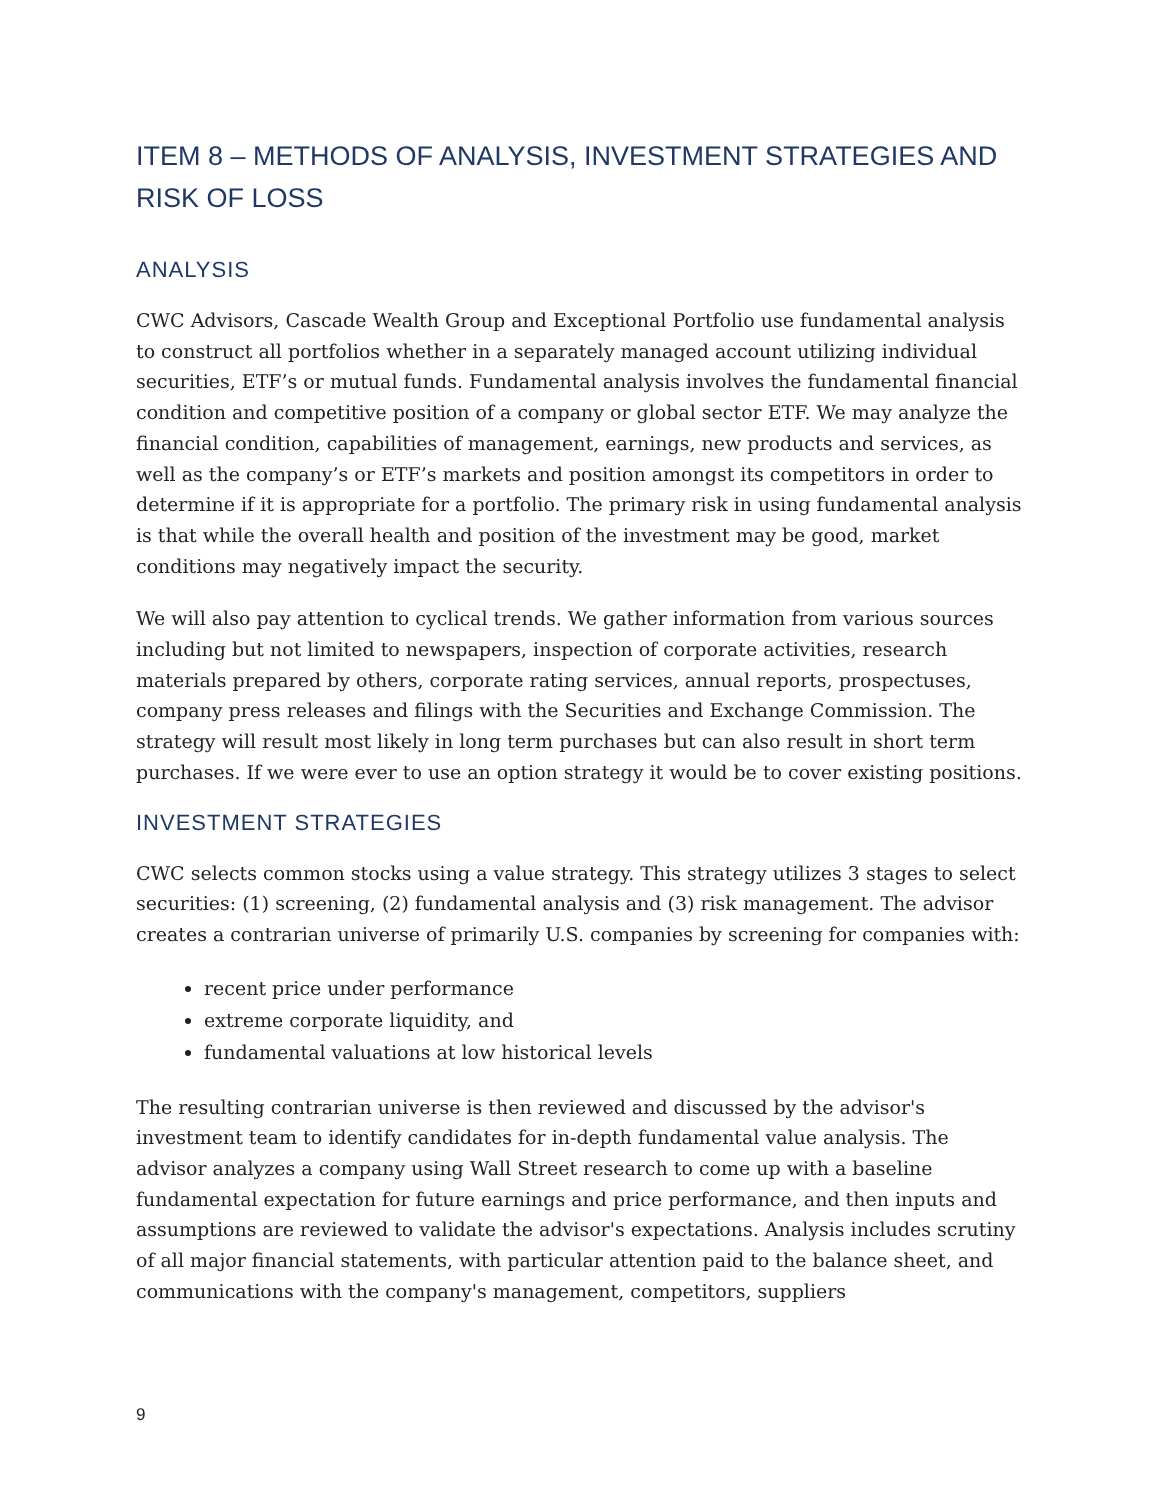ITEM 8 – METHODS OF ANALYSIS, INVESTMENT STRATEGIES AND RISK OF LOSS
ANALYSIS
CWC Advisors, Cascade Wealth Group and Exceptional Portfolio use fundamental analysis to construct all portfolios whether in a separately managed account utilizing individual securities, ETF’s or mutual funds. Fundamental analysis involves the fundamental financial condition and competitive position of a company or global sector ETF. We may analyze the financial condition, capabilities of management, earnings, new products and services, as well as the company’s or ETF’s markets and position amongst its competitors in order to determine if it is appropriate for a portfolio. The primary risk in using fundamental analysis is that while the overall health and position of the investment may be good, market conditions may negatively impact the security.
We will also pay attention to cyclical trends. We gather information from various sources including but not limited to newspapers, inspection of corporate activities, research materials prepared by others, corporate rating services, annual reports, prospectuses, company press releases and filings with the Securities and Exchange Commission. The strategy will result most likely in long term purchases but can also result in short term purchases. If we were ever to use an option strategy it would be to cover existing positions.
INVESTMENT STRATEGIES
CWC selects common stocks using a value strategy. This strategy utilizes 3 stages to select securities: (1) screening, (2) fundamental analysis and (3) risk management. The advisor creates a contrarian universe of primarily U.S. companies by screening for companies with:
recent price under performance
extreme corporate liquidity, and
fundamental valuations at low historical levels
The resulting contrarian universe is then reviewed and discussed by the advisor's investment team to identify candidates for in-depth fundamental value analysis. The advisor analyzes a company using Wall Street research to come up with a baseline fundamental expectation for future earnings and price performance, and then inputs and assumptions are reviewed to validate the advisor's expectations. Analysis includes scrutiny of all major financial statements, with particular attention paid to the balance sheet, and communications with the company's management, competitors, suppliers
9